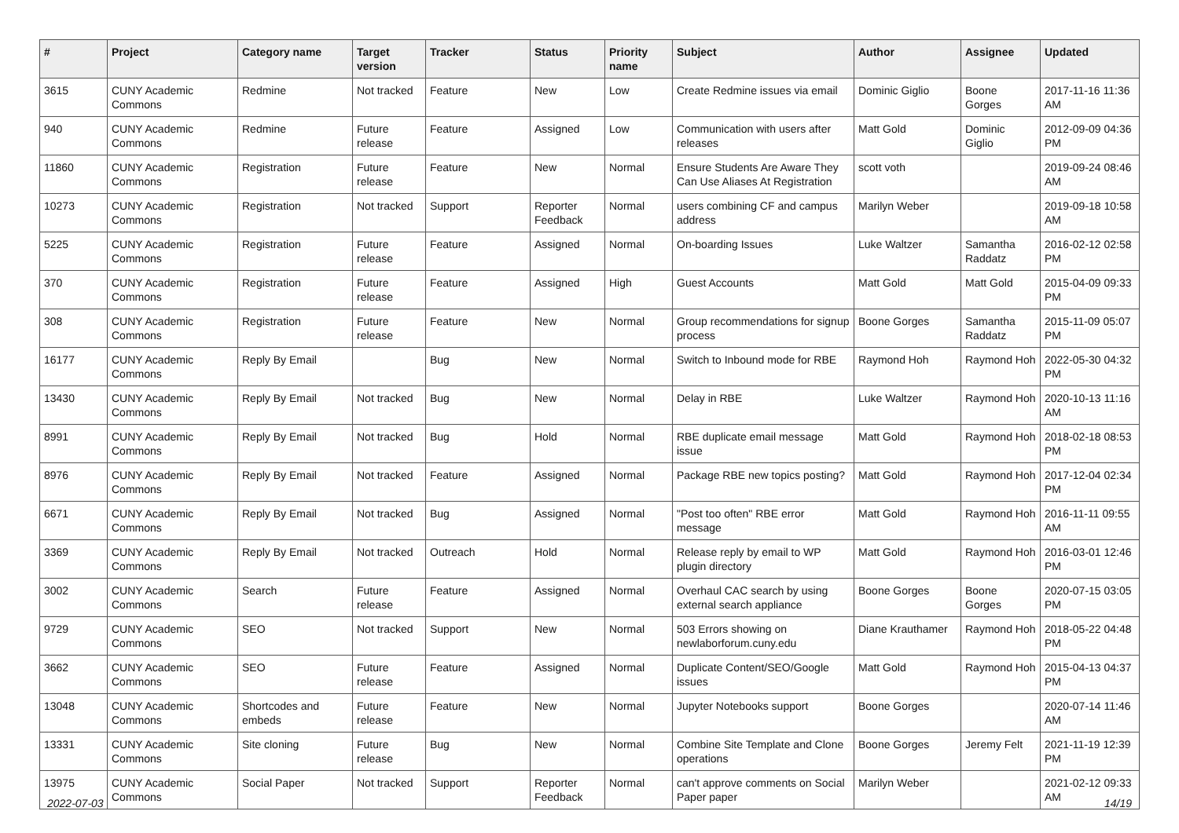| # | Project | Category name | Target version | Tracker | Status | Priority name | Subject | Author | Assignee | Updated |
| --- | --- | --- | --- | --- | --- | --- | --- | --- | --- | --- |
| 3615 | CUNY Academic Commons | Redmine | Not tracked | Feature | New | Low | Create Redmine issues via email | Dominic Giglio | Boone Gorges | 2017-11-16 11:36 AM |
| 940 | CUNY Academic Commons | Redmine | Future release | Feature | Assigned | Low | Communication with users after releases | Matt Gold | Dominic Giglio | 2012-09-09 04:36 PM |
| 11860 | CUNY Academic Commons | Registration | Future release | Feature | New | Normal | Ensure Students Are Aware They Can Use Aliases At Registration | scott voth | | 2019-09-24 08:46 AM |
| 10273 | CUNY Academic Commons | Registration | Not tracked | Support | Reporter Feedback | Normal | users combining CF and campus address | Marilyn Weber | | 2019-09-18 10:58 AM |
| 5225 | CUNY Academic Commons | Registration | Future release | Feature | Assigned | Normal | On-boarding Issues | Luke Waltzer | Samantha Raddatz | 2016-02-12 02:58 PM |
| 370 | CUNY Academic Commons | Registration | Future release | Feature | Assigned | High | Guest Accounts | Matt Gold | Matt Gold | 2015-04-09 09:33 PM |
| 308 | CUNY Academic Commons | Registration | Future release | Feature | New | Normal | Group recommendations for signup process | Boone Gorges | Samantha Raddatz | 2015-11-09 05:07 PM |
| 16177 | CUNY Academic Commons | Reply By Email | | Bug | New | Normal | Switch to Inbound mode for RBE | Raymond Hoh | Raymond Hoh | 2022-05-30 04:32 PM |
| 13430 | CUNY Academic Commons | Reply By Email | Not tracked | Bug | New | Normal | Delay in RBE | Luke Waltzer | Raymond Hoh | 2020-10-13 11:16 AM |
| 8991 | CUNY Academic Commons | Reply By Email | Not tracked | Bug | Hold | Normal | RBE duplicate email message issue | Matt Gold | Raymond Hoh | 2018-02-18 08:53 PM |
| 8976 | CUNY Academic Commons | Reply By Email | Not tracked | Feature | Assigned | Normal | Package RBE new topics posting? | Matt Gold | Raymond Hoh | 2017-12-04 02:34 PM |
| 6671 | CUNY Academic Commons | Reply By Email | Not tracked | Bug | Assigned | Normal | "Post too often" RBE error message | Matt Gold | Raymond Hoh | 2016-11-11 09:55 AM |
| 3369 | CUNY Academic Commons | Reply By Email | Not tracked | Outreach | Hold | Normal | Release reply by email to WP plugin directory | Matt Gold | Raymond Hoh | 2016-03-01 12:46 PM |
| 3002 | CUNY Academic Commons | Search | Future release | Feature | Assigned | Normal | Overhaul CAC search by using external search appliance | Boone Gorges | Boone Gorges | 2020-07-15 03:05 PM |
| 9729 | CUNY Academic Commons | SEO | Not tracked | Support | New | Normal | 503 Errors showing on newlaborforum.cuny.edu | Diane Krauthamer | Raymond Hoh | 2018-05-22 04:48 PM |
| 3662 | CUNY Academic Commons | SEO | Future release | Feature | Assigned | Normal | Duplicate Content/SEO/Google issues | Matt Gold | Raymond Hoh | 2015-04-13 04:37 PM |
| 13048 | CUNY Academic Commons | Shortcodes and embeds | Future release | Feature | New | Normal | Jupyter Notebooks support | Boone Gorges | | 2020-07-14 11:46 AM |
| 13331 | CUNY Academic Commons | Site cloning | Future release | Bug | New | Normal | Combine Site Template and Clone operations | Boone Gorges | Jeremy Felt | 2021-11-19 12:39 PM |
| 13975 | CUNY Academic Commons | Social Paper | Not tracked | Support | Reporter Feedback | Normal | can't approve comments on Social Paper paper | Marilyn Weber | | 2021-02-12 09:33 AM |
2022-07-03 14/19